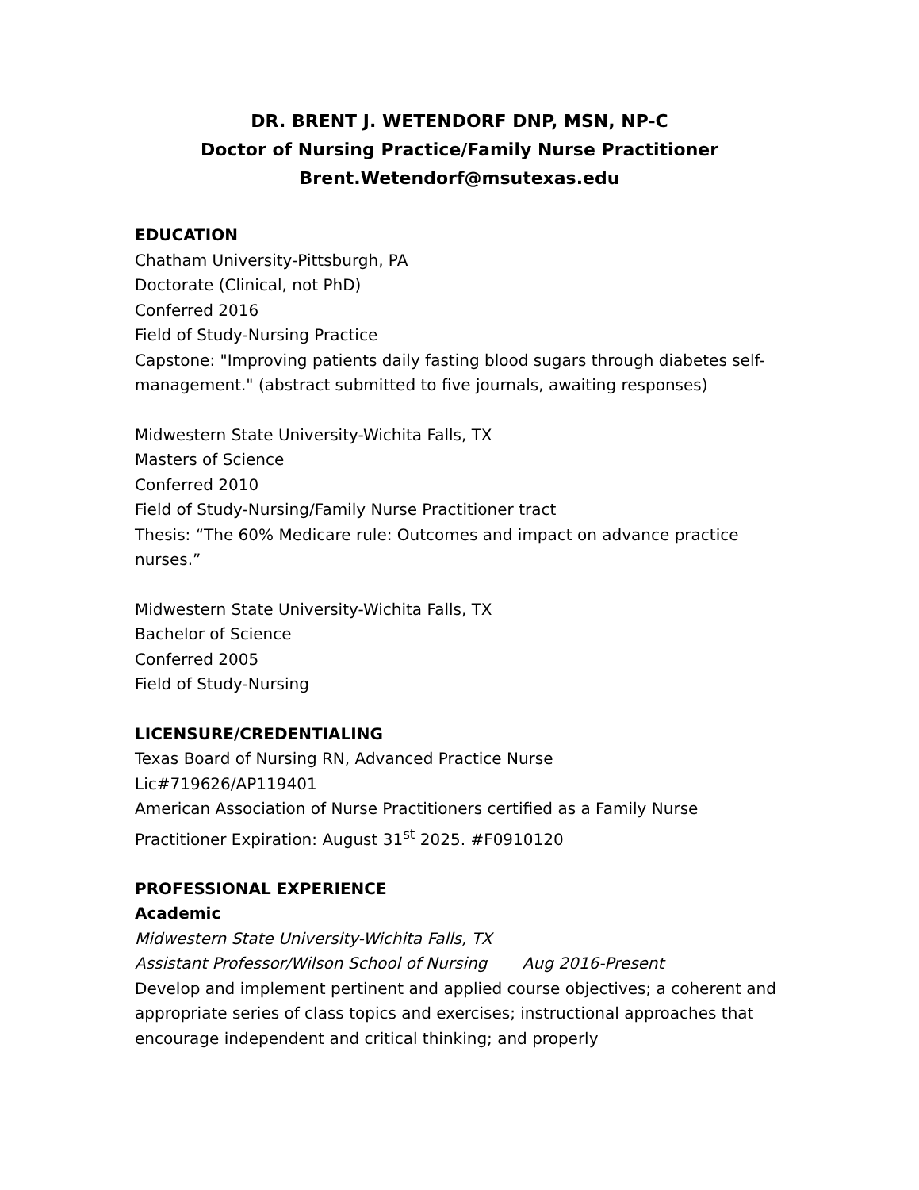DR. BRENT J. WETENDORF DNP, MSN, NP-C
Doctor of Nursing Practice/Family Nurse Practitioner
Brent.Wetendorf@msutexas.edu
EDUCATION
Chatham University-Pittsburgh, PA
Doctorate (Clinical, not PhD)
Conferred 2016
Field of Study-Nursing Practice
Capstone: "Improving patients daily fasting blood sugars through diabetes self-management." (abstract submitted to five journals, awaiting responses)
Midwestern State University-Wichita Falls, TX
Masters of Science
Conferred 2010
Field of Study-Nursing/Family Nurse Practitioner tract
Thesis: “The 60% Medicare rule: Outcomes and impact on advance practice nurses.”
Midwestern State University-Wichita Falls, TX
Bachelor of Science
Conferred 2005
Field of Study-Nursing
LICENSURE/CREDENTIALING
Texas Board of Nursing RN, Advanced Practice Nurse
Lic#719626/AP119401
American Association of Nurse Practitioners certified as a Family Nurse Practitioner Expiration: August 31<sup>st</sup> 2025. #F0910120
PROFESSIONAL EXPERIENCE
Academic
Midwestern State University-Wichita Falls, TX
Assistant Professor/Wilson School of Nursing Aug 2016-Present
Develop and implement pertinent and applied course objectives; a coherent and appropriate series of class topics and exercises; instructional approaches that encourage independent and critical thinking; and properly